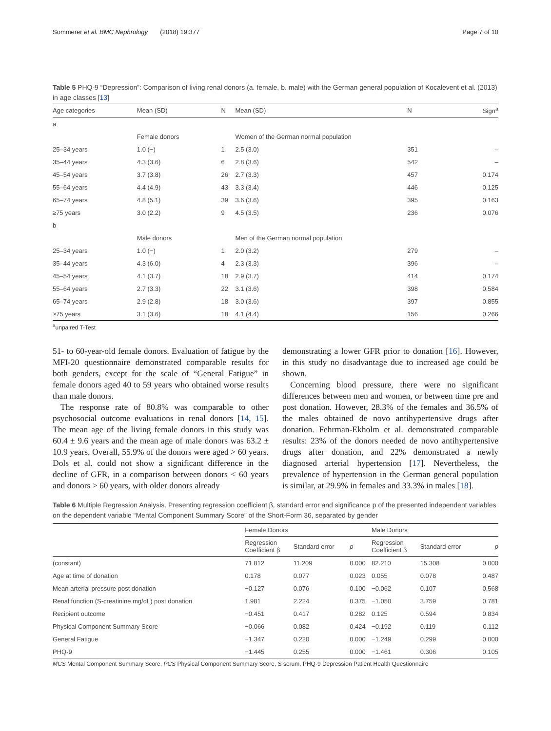Sommerer et al. BMC Nephrology (2018) 19:377 Page 7 of 10
Table 5 PHQ-9 “Depression”: Comparison of living renal donors (a. female, b. male) with the German general population of Kocalevent et al. (2013) in age classes [13]
| Age categories | Mean (SD) | N | Mean (SD) | N | Sign<sup>a</sup> |
| --- | --- | --- | --- | --- | --- |
| a | | | | | |
| | Female donors | | Women of the German normal population | | |
| 25–34 years | 1.0 (−) | 1 | 2.5 (3.0) | 351 | – |
| 35–44 years | 4.3 (3.6) | 6 | 2.8 (3.6) | 542 | – |
| 45–54 years | 3.7 (3.8) | 26 | 2.7 (3.3) | 457 | 0.174 |
| 55–64 years | 4.4 (4.9) | 43 | 3.3 (3.4) | 446 | 0.125 |
| 65–74 years | 4.8 (5.1) | 39 | 3.6 (3.6) | 395 | 0.163 |
| ≥75 years | 3.0 (2.2) | 9 | 4.5 (3.5) | 236 | 0.076 |
| b | | | | | |
| | Male donors | | Men of the German normal population | | |
| 25–34 years | 1.0 (−) | 1 | 2.0 (3.2) | 279 | – |
| 35–44 years | 4.3 (6.0) | 4 | 2.3 (3.3) | 396 | – |
| 45–54 years | 4.1 (3.7) | 18 | 2.9 (3.7) | 414 | 0.174 |
| 55–64 years | 2.7 (3.3) | 22 | 3.1 (3.6) | 398 | 0.584 |
| 65–74 years | 2.9 (2.8) | 18 | 3.0 (3.6) | 397 | 0.855 |
| ≥75 years | 3.1 (3.6) | 18 | 4.1 (4.4) | 156 | 0.266 |
<sup>a</sup> unpaired T-Test
51- to 60-year-old female donors. Evaluation of fatigue by the MFI-20 questionnaire demonstrated comparable results for both genders, except for the scale of “General Fatigue” in female donors aged 40 to 59 years who obtained worse results than male donors.
The response rate of 80.8% was comparable to other psychosocial outcome evaluations in renal donors [14, 15]. The mean age of the living female donors in this study was 60.4 ± 9.6 years and the mean age of male donors was 63.2 ± 10.9 years. Overall, 55.9% of the donors were aged > 60 years. Dols et al. could not show a significant difference in the decline of GFR, in a comparison between donors < 60 years and donors > 60 years, with older donors already
demonstrating a lower GFR prior to donation [16]. However, in this study no disadvantage due to increased age could be shown.
Concerning blood pressure, there were no significant differences between men and women, or between time pre and post donation. However, 28.3% of the females and 36.5% of the males obtained de novo antihypertensive drugs after donation. Fehrman-Ekholm et al. demonstrated comparable results: 23% of the donors needed de novo antihypertensive drugs after donation, and 22% demonstrated a newly diagnosed arterial hypertension [17]. Nevertheless, the prevalence of hypertension in the German general population is similar, at 29.9% in females and 33.3% in males [18].
Table 6 Multiple Regression Analysis. Presenting regression coefficient β, standard error and significance p of the presented independent variables on the dependent variable “Mental Component Summary Score” of the Short-Form 36, separated by gender
| | Female Donors | | | Male Donors | | |
| --- | --- | --- | --- | --- | --- | --- |
| | Regression Coefficient β | Standard error | p | Regression Coefficient β | Standard error | p |
| (constant) | 71.812 | 11.209 | 0.000 | 82.210 | 15.308 | 0.000 |
| Age at time of donation | 0.178 | 0.077 | 0.023 | 0.055 | 0.078 | 0.487 |
| Mean arterial pressure post donation | −0.127 | 0.076 | 0.100 | −0.062 | 0.107 | 0.568 |
| Renal function (S-creatinine mg/dL) post donation | 1.981 | 2.224 | 0.375 | −1.050 | 3.759 | 0.781 |
| Recipient outcome | −0.451 | 0.417 | 0.282 | 0.125 | 0.594 | 0.834 |
| Physical Component Summary Score | −0.066 | 0.082 | 0.424 | −0.192 | 0.119 | 0.112 |
| General Fatigue | −1.347 | 0.220 | 0.000 | −1.249 | 0.299 | 0.000 |
| PHQ-9 | −1.445 | 0.255 | 0.000 | −1.461 | 0.306 | 0.105 |
MCS Mental Component Summary Score, PCS Physical Component Summary Score, S serum, PHQ-9 Depression Patient Health Questionnaire